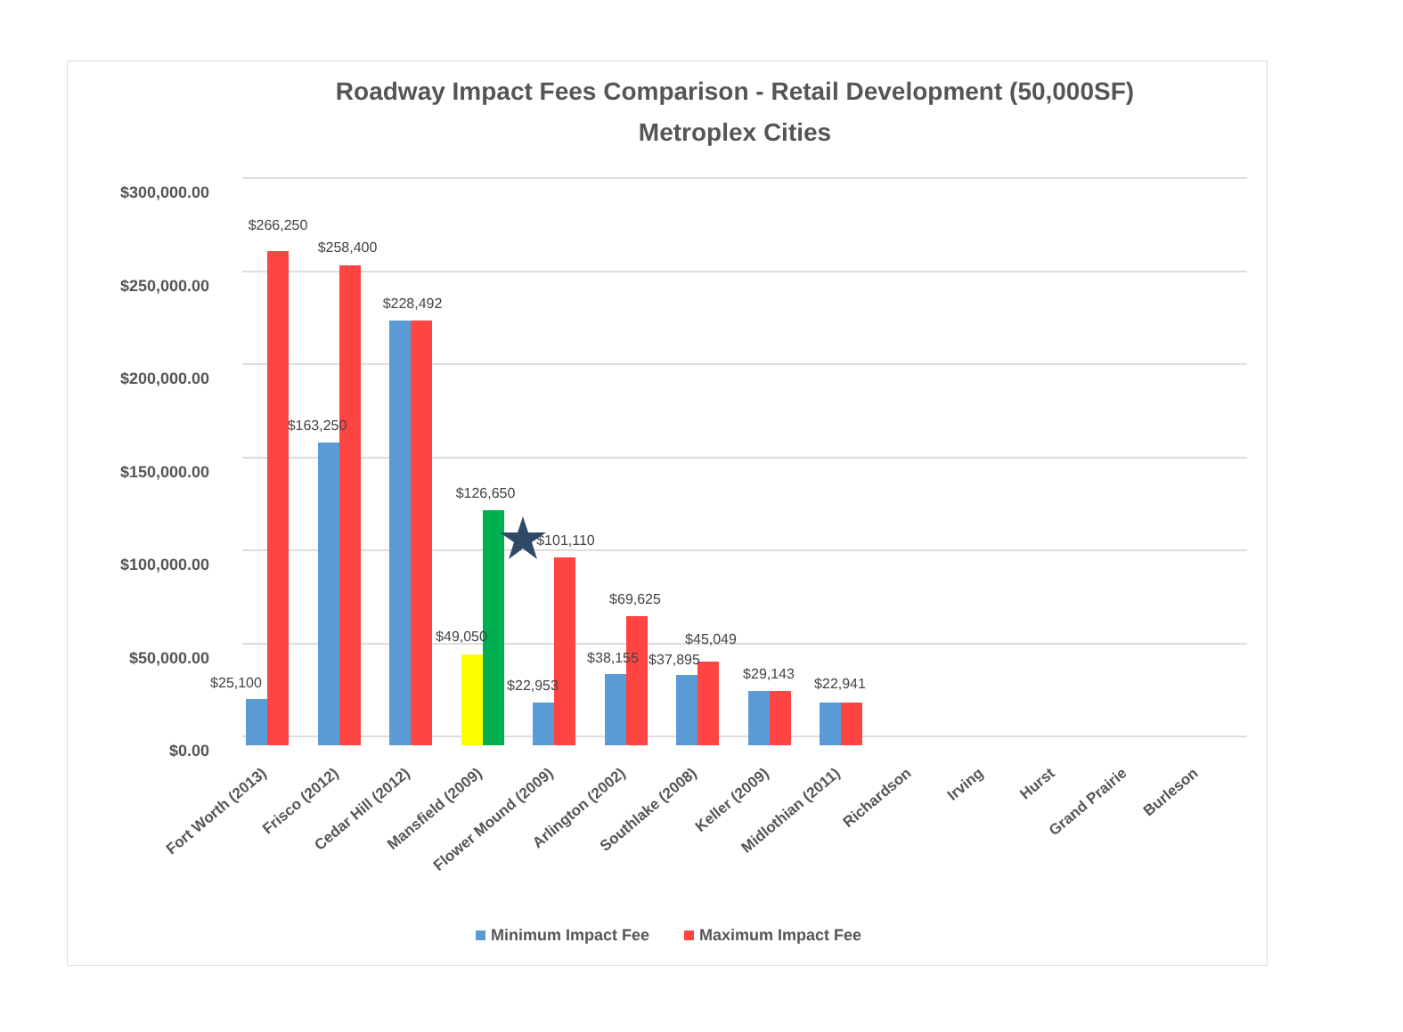Roadway Impact Fees Comparison - Retail Development (50,000SF)
Metroplex Cities
$300,000.00
$250,000.00
$200,000.00
$150,000.00
$100,000.00
$50,000.00
$0.00
$266,250
$258,400
$228,492
$163,250
$126,650
$101,110
$69,625
$45,049
$25,100
$49,050
$22,953
$38,155
$37,895
$29,143
$22,941
Fort Worth (2013)
Frisco (2012)
Cedar Hill (2012)
Mansfield (2009)
Flower Mound (2009)
Arlington (2002)
Southlake (2008)
Keller (2009)
Midlothian (2011)
Richardson
Irving
Hurst
Grand Prairie
Burleson
Minimum Impact Fee
Maximum Impact Fee